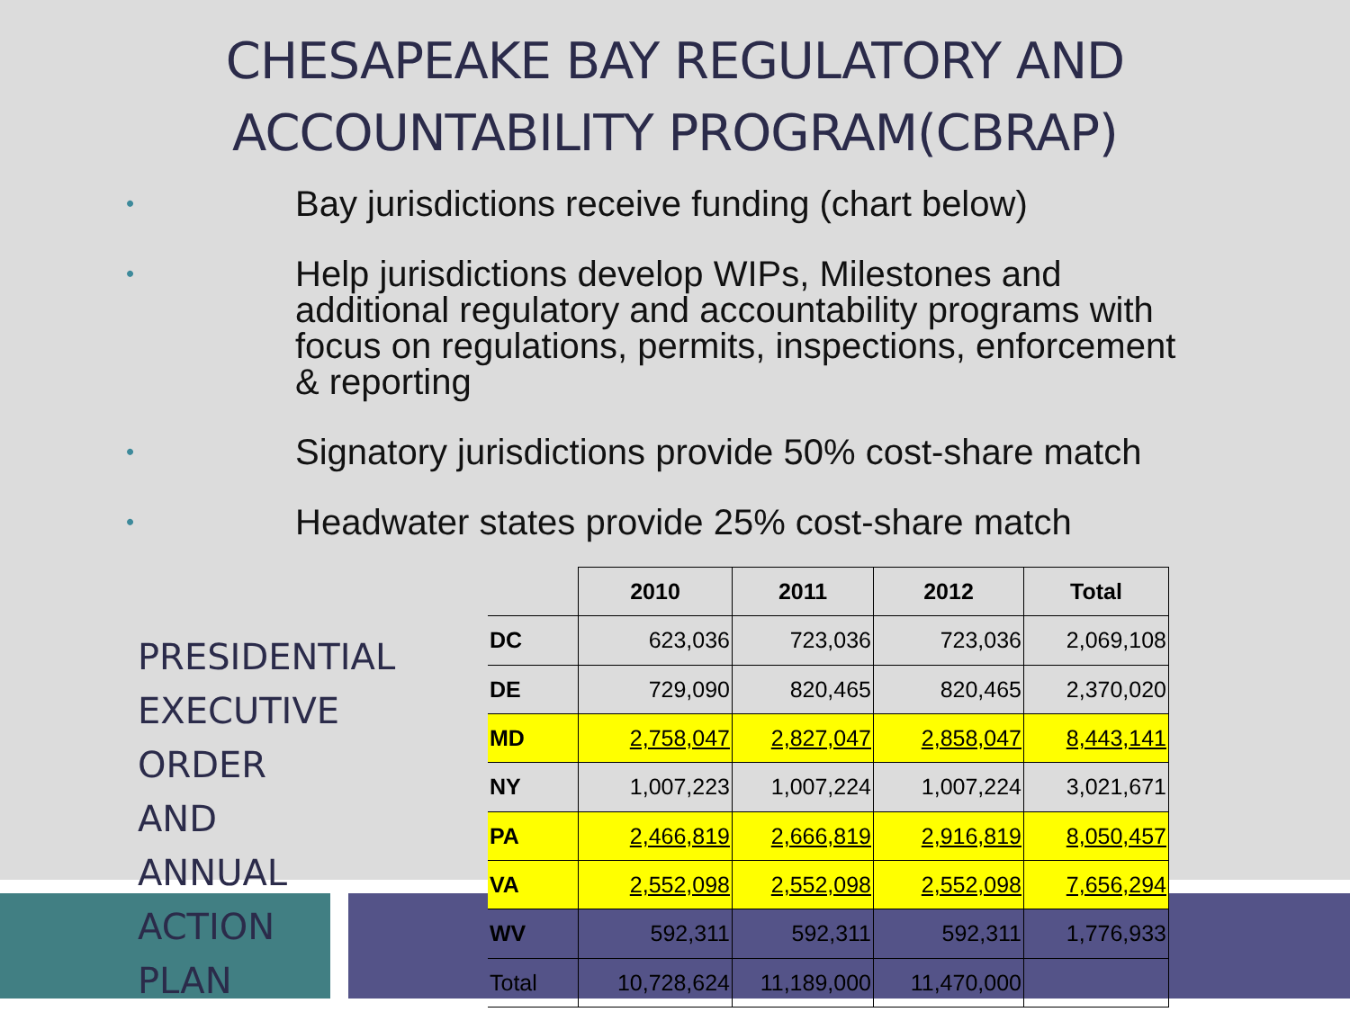CHESAPEAKE BAY REGULATORY AND
ACCOUNTABILITY PROGRAM(CBRAP)
• Bay jurisdictions receive funding (chart below)
• Help jurisdictions develop WIPs, Milestones and additional regulatory and accountability programs with focus on regulations, permits, inspections, enforcement & reporting
• Signatory jurisdictions provide 50% cost-share match
• Headwater states provide 25% cost-share match
PRESIDENTIAL EXECUTIVE ORDER AND ANNUAL ACTION PLAN
| | 2010 | 2011 | 2012 | Total |
| --- | --- | --- | --- | --- |
| DC | 623,036 | 723,036 | 723,036 | 2,069,108 |
| DE | 729,090 | 820,465 | 820,465 | 2,370,020 |
| MD | 2,758,047 | 2,827,047 | 2,858,047 | 8,443,141 |
| NY | 1,007,223 | 1,007,224 | 1,007,224 | 3,021,671 |
| PA | 2,466,819 | 2,666,819 | 2,916,819 | 8,050,457 |
| VA | 2,552,098 | 2,552,098 | 2,552,098 | 7,656,294 |
| WV | 592,311 | 592,311 | 592,311 | 1,776,933 |
| Total | 10,728,624 | 11,189,000 | 11,470,000 | |